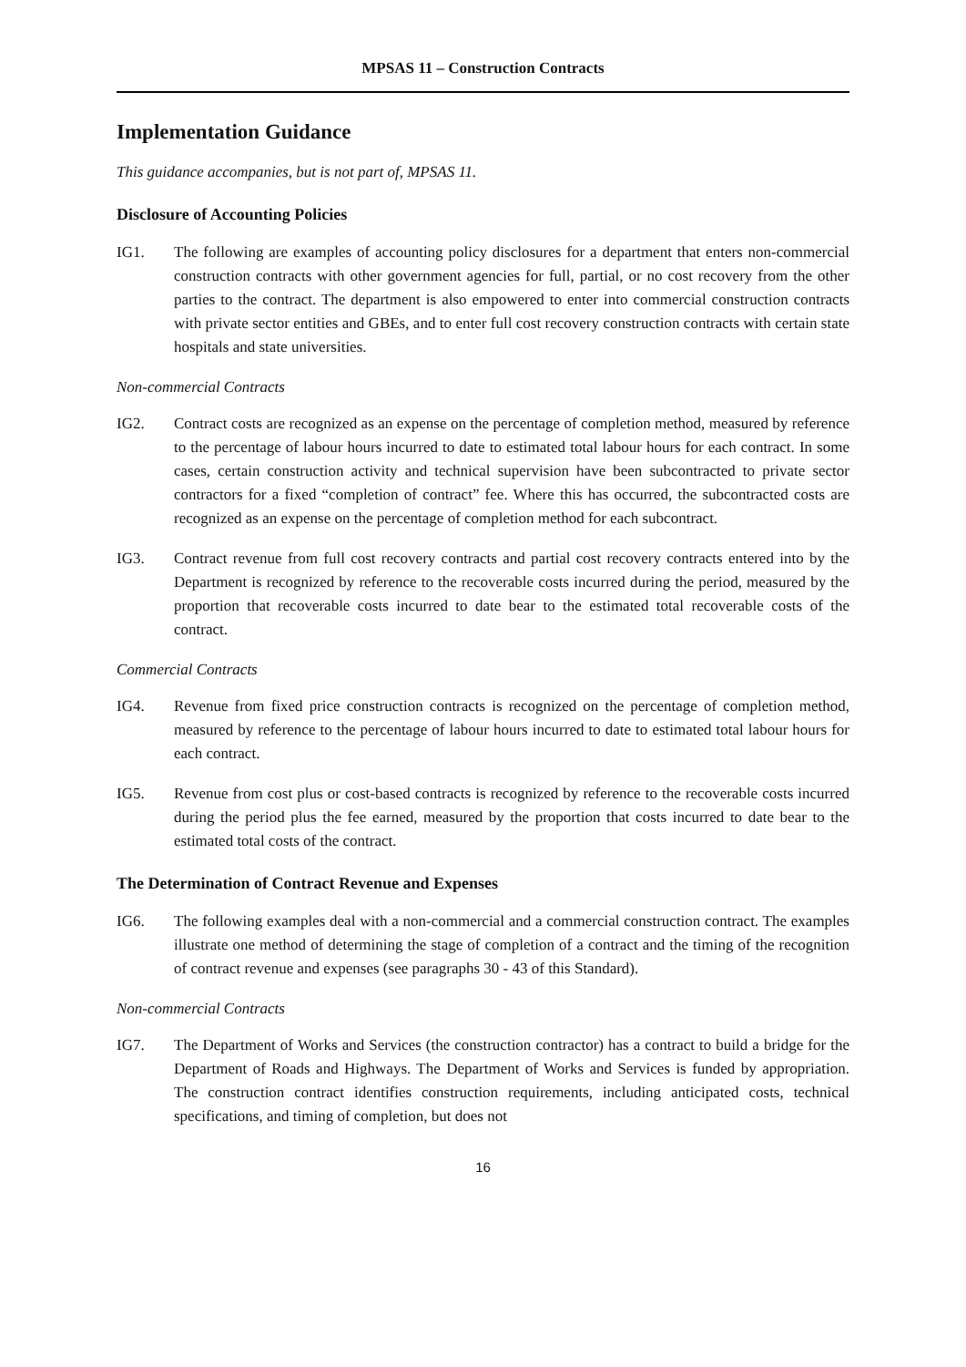MPSAS 11 – Construction Contracts
Implementation Guidance
This guidance accompanies, but is not part of, MPSAS 11.
Disclosure of Accounting Policies
IG1. The following are examples of accounting policy disclosures for a department that enters non-commercial construction contracts with other government agencies for full, partial, or no cost recovery from the other parties to the contract. The department is also empowered to enter into commercial construction contracts with private sector entities and GBEs, and to enter full cost recovery construction contracts with certain state hospitals and state universities.
Non-commercial Contracts
IG2. Contract costs are recognized as an expense on the percentage of completion method, measured by reference to the percentage of labour hours incurred to date to estimated total labour hours for each contract. In some cases, certain construction activity and technical supervision have been subcontracted to private sector contractors for a fixed “completion of contract” fee. Where this has occurred, the subcontracted costs are recognized as an expense on the percentage of completion method for each subcontract.
IG3. Contract revenue from full cost recovery contracts and partial cost recovery contracts entered into by the Department is recognized by reference to the recoverable costs incurred during the period, measured by the proportion that recoverable costs incurred to date bear to the estimated total recoverable costs of the contract.
Commercial Contracts
IG4. Revenue from fixed price construction contracts is recognized on the percentage of completion method, measured by reference to the percentage of labour hours incurred to date to estimated total labour hours for each contract.
IG5. Revenue from cost plus or cost-based contracts is recognized by reference to the recoverable costs incurred during the period plus the fee earned, measured by the proportion that costs incurred to date bear to the estimated total costs of the contract.
The Determination of Contract Revenue and Expenses
IG6. The following examples deal with a non-commercial and a commercial construction contract. The examples illustrate one method of determining the stage of completion of a contract and the timing of the recognition of contract revenue and expenses (see paragraphs 30 - 43 of this Standard).
Non-commercial Contracts
IG7. The Department of Works and Services (the construction contractor) has a contract to build a bridge for the Department of Roads and Highways. The Department of Works and Services is funded by appropriation. The construction contract identifies construction requirements, including anticipated costs, technical specifications, and timing of completion, but does not
16